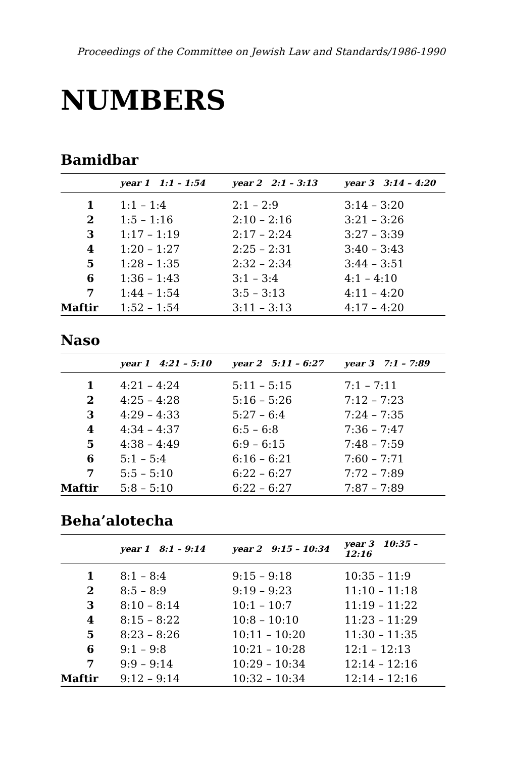Proceedings of the Committee on Jewish Law and Standards/1986-1990
NUMBERS
Bamidbar
| | year 1 1:1 – 1:54 | year 2 2:1 – 3:13 | year 3 3:14 – 4:20 |
| --- | --- | --- | --- |
| 1 | 1:1 – 1:4 | 2:1 – 2:9 | 3:14 – 3:20 |
| 2 | 1:5 – 1:16 | 2:10 – 2:16 | 3:21 – 3:26 |
| 3 | 1:17 – 1:19 | 2:17 – 2:24 | 3:27 – 3:39 |
| 4 | 1:20 – 1:27 | 2:25 – 2:31 | 3:40 – 3:43 |
| 5 | 1:28 – 1:35 | 2:32 – 2:34 | 3:44 – 3:51 |
| 6 | 1:36 – 1:43 | 3:1 – 3:4 | 4:1 – 4:10 |
| 7 | 1:44 – 1:54 | 3:5 – 3:13 | 4:11 – 4:20 |
| Maftir | 1:52 – 1:54 | 3:11 – 3:13 | 4:17 – 4:20 |
Naso
| | year 1 4:21 – 5:10 | year 2 5:11 – 6:27 | year 3 7:1 – 7:89 |
| --- | --- | --- | --- |
| 1 | 4:21 – 4:24 | 5:11 – 5:15 | 7:1 – 7:11 |
| 2 | 4:25 – 4:28 | 5:16 – 5:26 | 7:12 – 7:23 |
| 3 | 4:29 – 4:33 | 5:27 – 6:4 | 7:24 – 7:35 |
| 4 | 4:34 – 4:37 | 6:5 – 6:8 | 7:36 – 7:47 |
| 5 | 4:38 – 4:49 | 6:9 – 6:15 | 7:48 – 7:59 |
| 6 | 5:1 – 5:4 | 6:16 – 6:21 | 7:60 – 7:71 |
| 7 | 5:5 – 5:10 | 6:22 – 6:27 | 7:72 – 7:89 |
| Maftir | 5:8 – 5:10 | 6:22 – 6:27 | 7:87 – 7:89 |
Beha’alotecha
| | year 1 8:1 – 9:14 | year 2 9:15 – 10:34 | year 3 10:35 – 12:16 |
| --- | --- | --- | --- |
| 1 | 8:1 – 8:4 | 9:15 – 9:18 | 10:35 – 11:9 |
| 2 | 8:5 – 8:9 | 9:19 – 9:23 | 11:10 – 11:18 |
| 3 | 8:10 – 8:14 | 10:1 – 10:7 | 11:19 – 11:22 |
| 4 | 8:15 – 8:22 | 10:8 – 10:10 | 11:23 – 11:29 |
| 5 | 8:23 – 8:26 | 10:11 – 10:20 | 11:30 – 11:35 |
| 6 | 9:1 – 9:8 | 10:21 – 10:28 | 12:1 – 12:13 |
| 7 | 9:9 – 9:14 | 10:29 – 10:34 | 12:14 – 12:16 |
| Maftir | 9:12 – 9:14 | 10:32 – 10:34 | 12:14 – 12:16 |